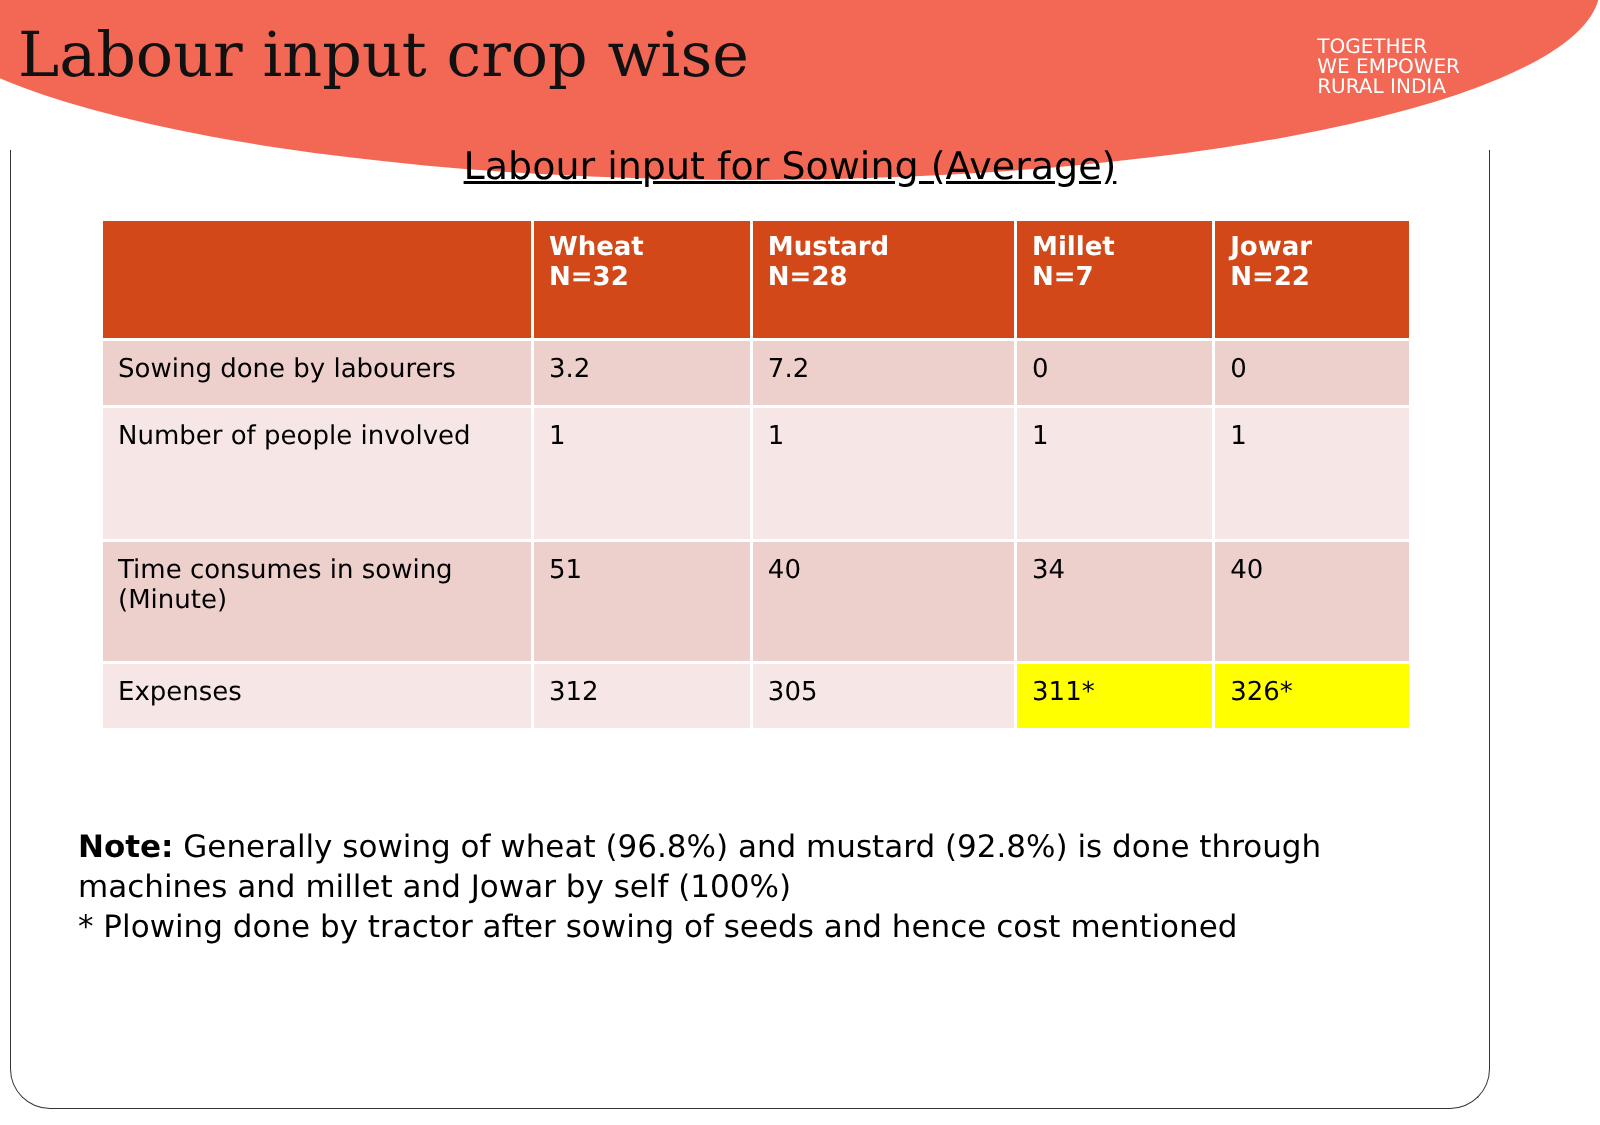Labour input crop wise
TOGETHER
WE EMPOWER
RURAL INDIA
Labour input for Sowing (Average)
| | Wheat N=32 | Mustard N=28 | Millet N=7 | Jowar N=22 |
| --- | --- | --- | --- | --- |
| Sowing done by labourers | 3.2 | 7.2 | 0 | 0 |
| Number of people involved | 1 | 1 | 1 | 1 |
| Time consumes in sowing (Minute) | 51 | 40 | 34 | 40 |
| Expenses | 312 | 305 | 311* | 326* |
Note: Generally sowing of wheat (96.8%) and mustard (92.8%) is done through machines and millet and Jowar by self (100%)
* Plowing done by tractor after sowing of seeds and hence cost mentioned